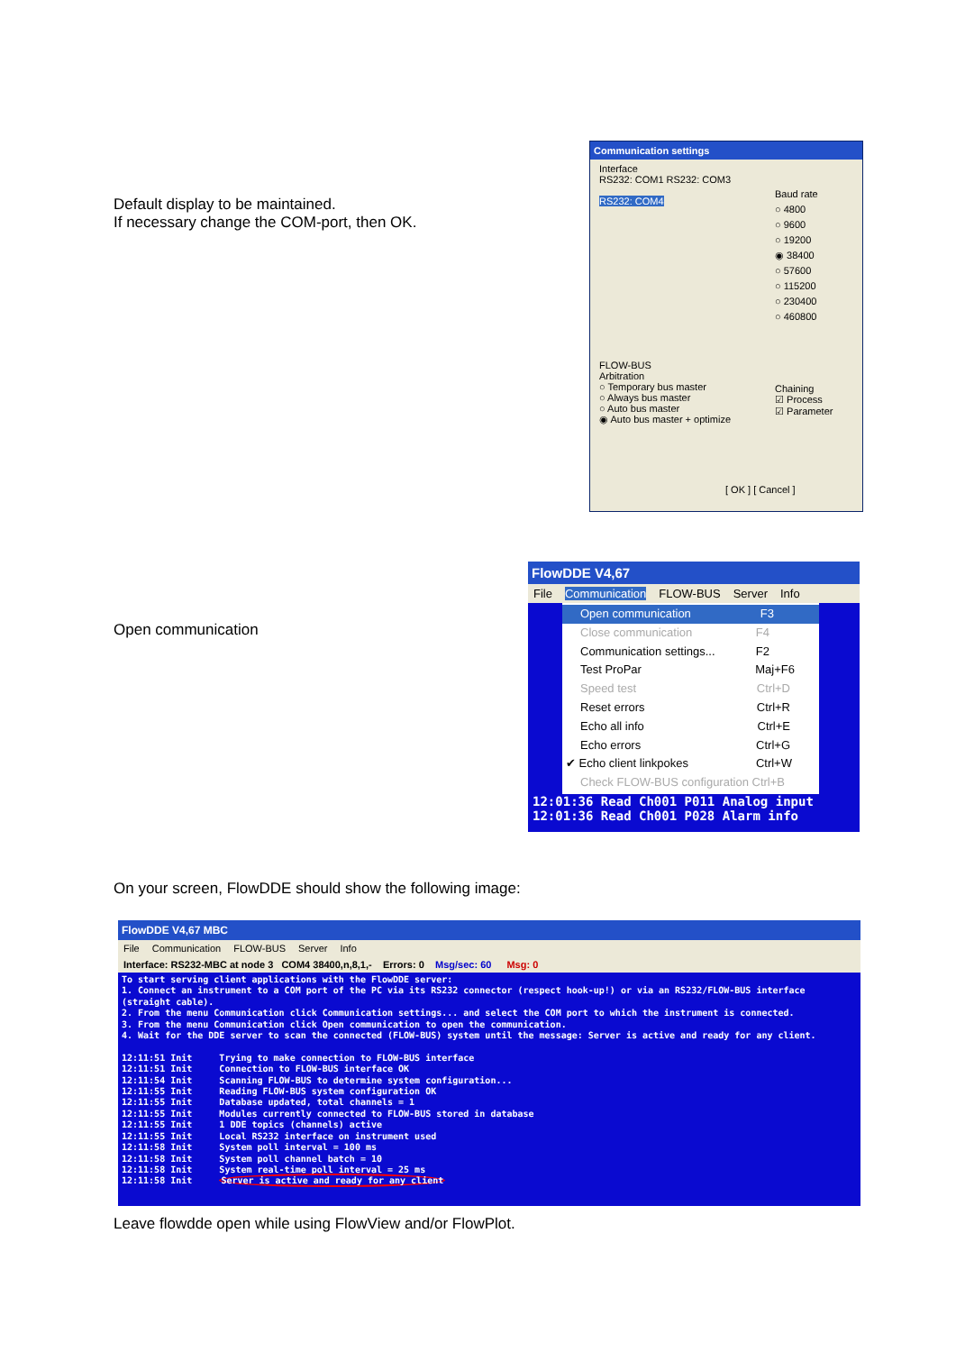Default display to be maintained.
If necessary change the COM-port, then OK.
Communication settings
Interface
RS232: COM1 RS232: COM3
RS232: COM4
Baud rate
○ 4800
○ 9600
○ 19200
◉ 38400
○ 57600
○ 115200
○ 230400
○ 460800
FLOW-BUS
Arbitration
○ Temporary bus master
○ Always bus master
○ Auto bus master
◉ Auto bus master + optimize
Chaining
☑ Process
☑ Parameter
[ OK ] [ Cancel ]
Open communication
FlowDDE V4,67
File Communication FLOW-BUS Server Info
Open communication F3
Close communication F4
Communication settings... F2
Test ProPar Maj+F6
Speed test Ctrl+D
Reset errors Ctrl+R
Echo all info Ctrl+E
Echo errors Ctrl+G
✔ Echo client linkpokes Ctrl+W
Check FLOW-BUS configuration Ctrl+B
12:01:36 Read Ch001 P011 Analog input
12:01:36 Read Ch001 P028 Alarm info
On your screen, FlowDDE should show the following image:
FlowDDE V4,67 MBC
File Communication FLOW-BUS Server Info
Interface: RS232-MBC at node 3 COM4 38400,n,8,1,- Errors: 0 Msg/sec: 60 Msg: 0
To start serving client applications with the FlowDDE server:
1. Connect an instrument to a COM port of the PC via its RS232 connector (respect hook-up!) or via an RS232/FLOW-BUS interface (straight cable).
2. From the menu Communication click Communication settings... and select the COM port to which the instrument is connected.
3. From the menu Communication click Open communication to open the communication.
4. Wait for the DDE server to scan the connected (FLOW-BUS) system until the message: Server is active and ready for any client.
12:11:51 Init Trying to make connection to FLOW-BUS interface
12:11:51 Init Connection to FLOW-BUS interface OK
12:11:54 Init Scanning FLOW-BUS to determine system configuration...
12:11:55 Init Reading FLOW-BUS system configuration OK
12:11:55 Init Database updated, total channels = 1
12:11:55 Init Modules currently connected to FLOW-BUS stored in database
12:11:55 Init 1 DDE topics (channels) active
12:11:55 Init Local RS232 interface on instrument used
12:11:58 Init System poll interval = 100 ms
12:11:58 Init System poll channel batch = 10
12:11:58 Init System real-time poll interval = 25 ms
12:11:58 Init Server is active and ready for any client
Leave flowdde open while using FlowView and/or FlowPlot.